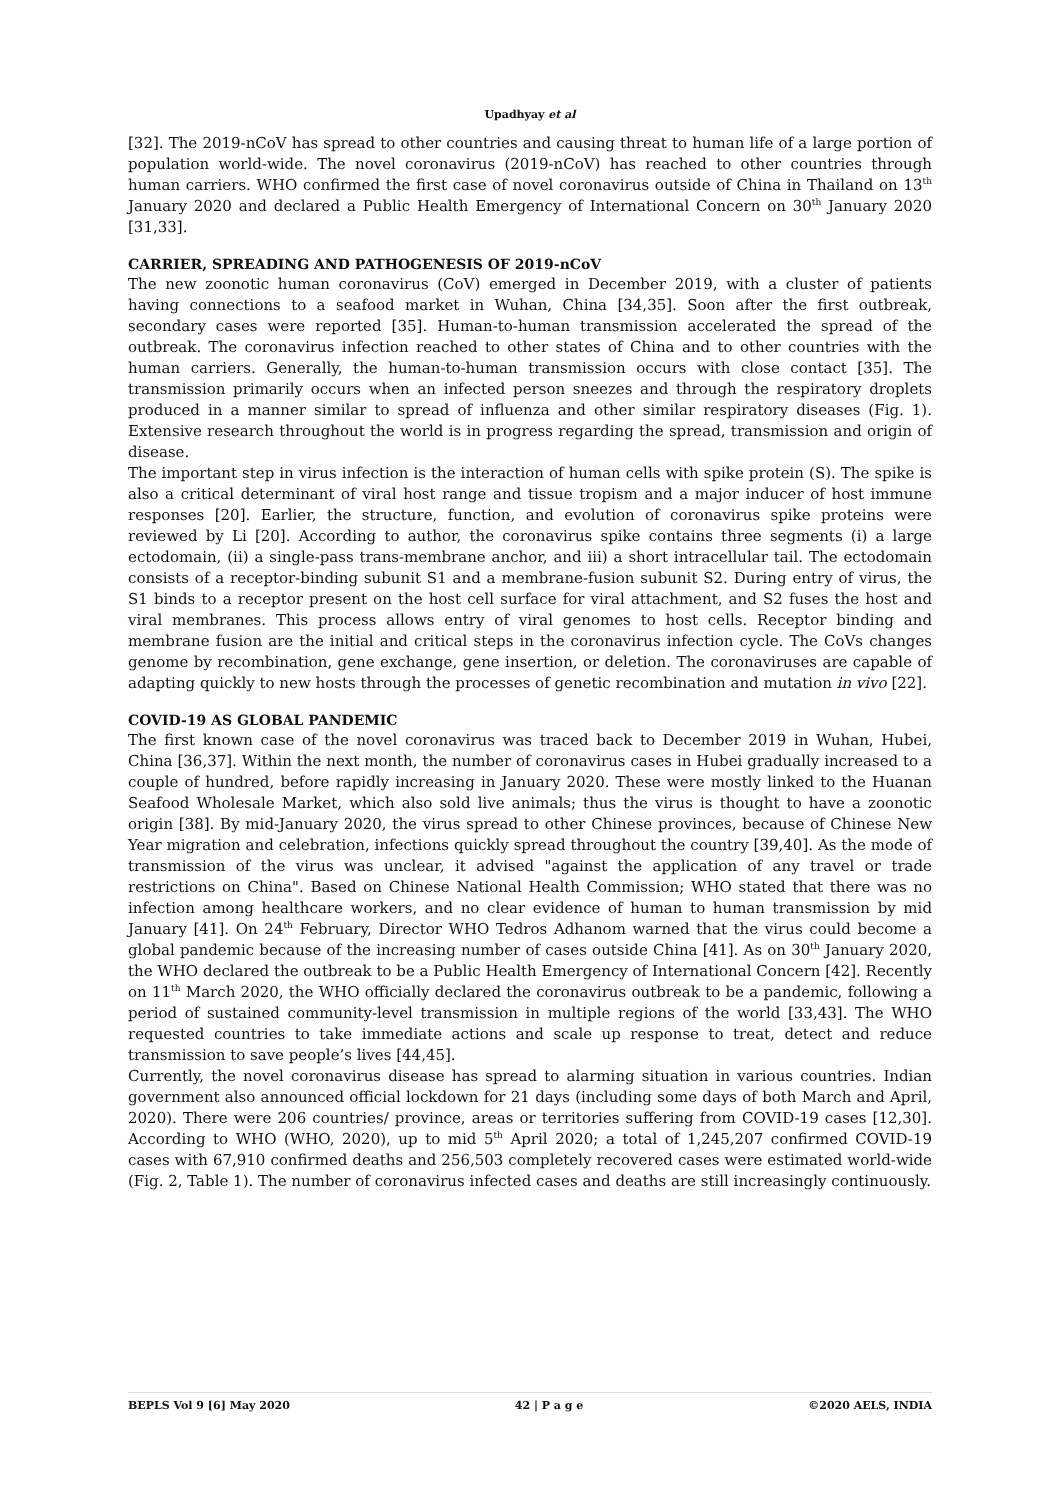Upadhyay et al
[32]. The 2019-nCoV has spread to other countries and causing threat to human life of a large portion of population world-wide. The novel coronavirus (2019-nCoV) has reached to other countries through human carriers. WHO confirmed the first case of novel coronavirus outside of China in Thailand on 13<sup>th</sup> January 2020 and declared a Public Health Emergency of International Concern on 30<sup>th</sup> January 2020 [31,33].
CARRIER, SPREADING AND PATHOGENESIS OF 2019-nCoV
The new zoonotic human coronavirus (CoV) emerged in December 2019, with a cluster of patients having connections to a seafood market in Wuhan, China [34,35]. Soon after the first outbreak, secondary cases were reported [35]. Human-to-human transmission accelerated the spread of the outbreak. The coronavirus infection reached to other states of China and to other countries with the human carriers. Generally, the human-to-human transmission occurs with close contact [35]. The transmission primarily occurs when an infected person sneezes and through the respiratory droplets produced in a manner similar to spread of influenza and other similar respiratory diseases (Fig. 1). Extensive research throughout the world is in progress regarding the spread, transmission and origin of disease.
The important step in virus infection is the interaction of human cells with spike protein (S). The spike is also a critical determinant of viral host range and tissue tropism and a major inducer of host immune responses [20]. Earlier, the structure, function, and evolution of coronavirus spike proteins were reviewed by Li [20]. According to author, the coronavirus spike contains three segments (i) a large ectodomain, (ii) a single-pass trans-membrane anchor, and iii) a short intracellular tail. The ectodomain consists of a receptor-binding subunit S1 and a membrane-fusion subunit S2. During entry of virus, the S1 binds to a receptor present on the host cell surface for viral attachment, and S2 fuses the host and viral membranes. This process allows entry of viral genomes to host cells. Receptor binding and membrane fusion are the initial and critical steps in the coronavirus infection cycle. The CoVs changes genome by recombination, gene exchange, gene insertion, or deletion. The coronaviruses are capable of adapting quickly to new hosts through the processes of genetic recombination and mutation in vivo [22].
COVID-19 AS GLOBAL PANDEMIC
The first known case of the novel coronavirus was traced back to December 2019 in Wuhan, Hubei, China [36,37]. Within the next month, the number of coronavirus cases in Hubei gradually increased to a couple of hundred, before rapidly increasing in January 2020. These were mostly linked to the Huanan Seafood Wholesale Market, which also sold live animals; thus the virus is thought to have a zoonotic origin [38]. By mid-January 2020, the virus spread to other Chinese provinces, because of Chinese New Year migration and celebration, infections quickly spread throughout the country [39,40]. As the mode of transmission of the virus was unclear, it advised "against the application of any travel or trade restrictions on China". Based on Chinese National Health Commission; WHO stated that there was no infection among healthcare workers, and no clear evidence of human to human transmission by mid January [41]. On 24<sup>th</sup> February, Director WHO Tedros Adhanom warned that the virus could become a global pandemic because of the increasing number of cases outside China [41]. As on 30<sup>th</sup> January 2020, the WHO declared the outbreak to be a Public Health Emergency of International Concern [42]. Recently on 11<sup>th</sup> March 2020, the WHO officially declared the coronavirus outbreak to be a pandemic, following a period of sustained community-level transmission in multiple regions of the world [33,43]. The WHO requested countries to take immediate actions and scale up response to treat, detect and reduce transmission to save people’s lives [44,45].
Currently, the novel coronavirus disease has spread to alarming situation in various countries. Indian government also announced official lockdown for 21 days (including some days of both March and April, 2020). There were 206 countries/ province, areas or territories suffering from COVID-19 cases [12,30]. According to WHO (WHO, 2020), up to mid 5<sup>th</sup> April 2020; a total of 1,245,207 confirmed COVID-19 cases with 67,910 confirmed deaths and 256,503 completely recovered cases were estimated world-wide (Fig. 2, Table 1). The number of coronavirus infected cases and deaths are still increasingly continuously.
BEPLS Vol 9 [6] May 2020 42 | P a g e ©2020 AELS, INDIA